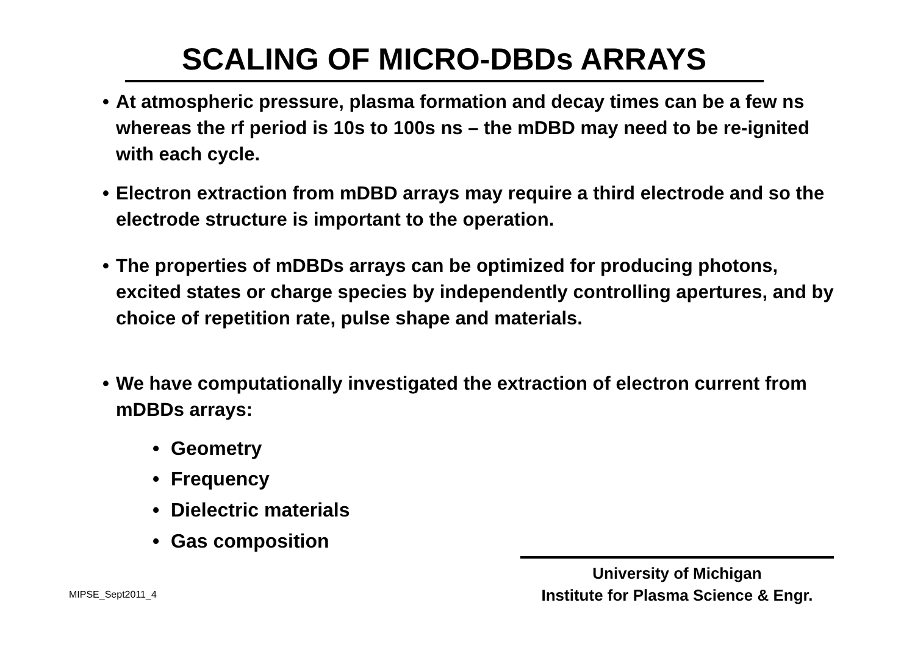SCALING OF MICRO-DBDs ARRAYS
• At atmospheric pressure, plasma formation and decay times can be a few ns whereas the rf period is 10s to 100s ns – the mDBD may need to be re-ignited with each cycle.
• Electron extraction from mDBD arrays may require a third electrode and so the electrode structure is important to the operation.
• The properties of mDBDs arrays can be optimized for producing photons, excited states or charge species by independently controlling apertures, and by choice of repetition rate, pulse shape and materials.
• We have computationally investigated the extraction of electron current from mDBDs arrays:
• Geometry
• Frequency
• Dielectric materials
• Gas composition
University of Michigan
Institute for Plasma Science & Engr.
MIPSE_Sept2011_4